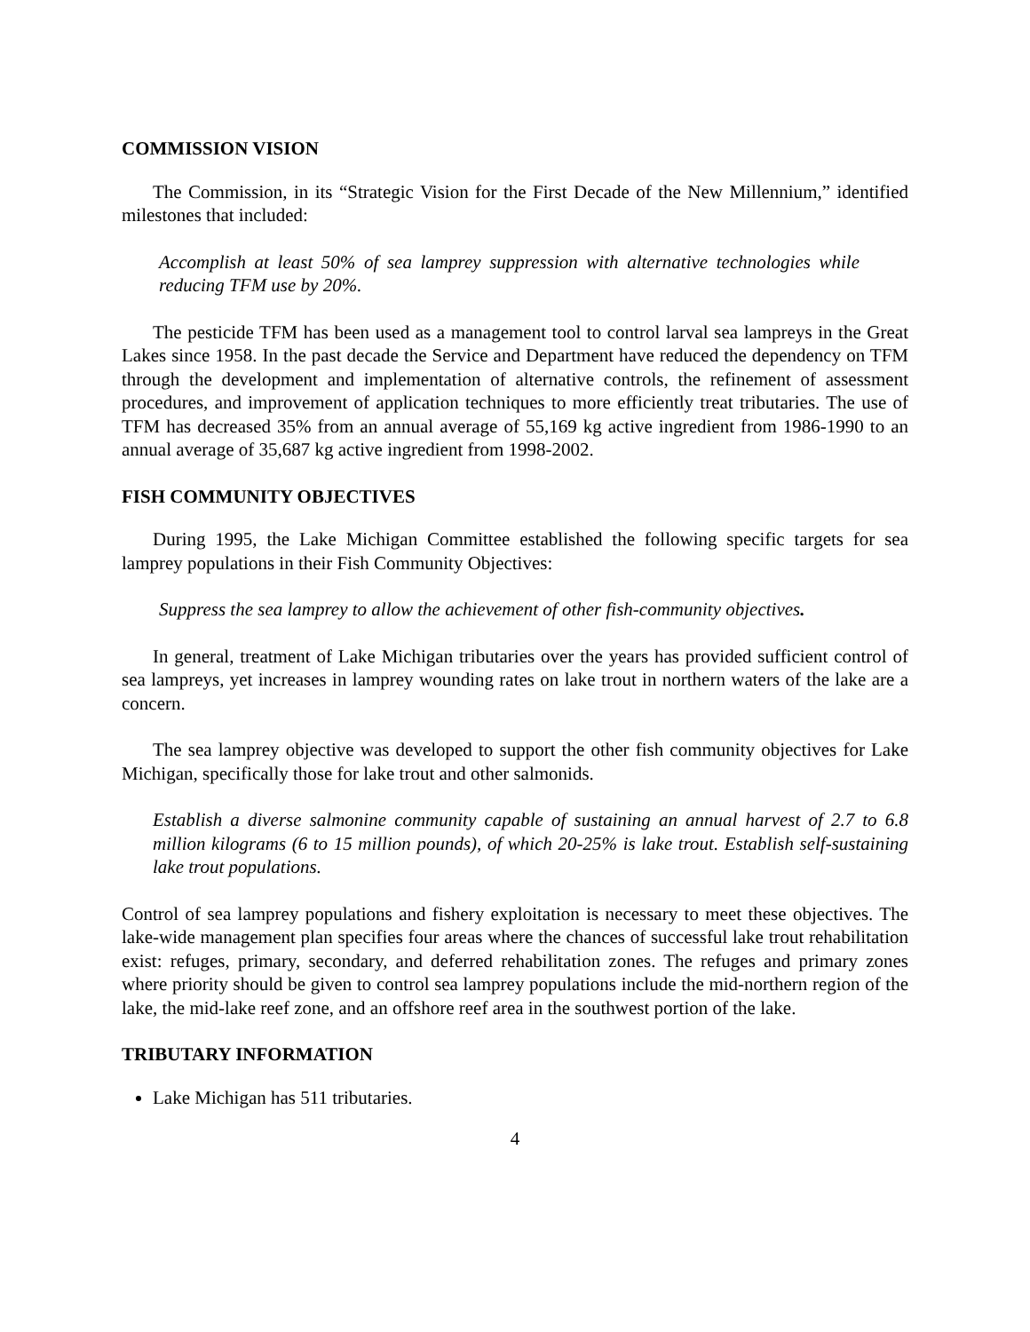COMMISSION VISION
The Commission, in its “Strategic Vision for the First Decade of the New Millennium,” identified milestones that included:
Accomplish at least 50% of sea lamprey suppression with alternative technologies while reducing TFM use by 20%.
The pesticide TFM has been used as a management tool to control larval sea lampreys in the Great Lakes since 1958. In the past decade the Service and Department have reduced the dependency on TFM through the development and implementation of alternative controls, the refinement of assessment procedures, and improvement of application techniques to more efficiently treat tributaries. The use of TFM has decreased 35% from an annual average of 55,169 kg active ingredient from 1986-1990 to an annual average of 35,687 kg active ingredient from 1998-2002.
FISH COMMUNITY OBJECTIVES
During 1995, the Lake Michigan Committee established the following specific targets for sea lamprey populations in their Fish Community Objectives:
Suppress the sea lamprey to allow the achievement of other fish-community objectives.
In general, treatment of Lake Michigan tributaries over the years has provided sufficient control of sea lampreys, yet increases in lamprey wounding rates on lake trout in northern waters of the lake are a concern.
The sea lamprey objective was developed to support the other fish community objectives for Lake Michigan, specifically those for lake trout and other salmonids.
Establish a diverse salmonine community capable of sustaining an annual harvest of 2.7 to 6.8 million kilograms (6 to 15 million pounds), of which 20-25% is lake trout. Establish self-sustaining lake trout populations.
Control of sea lamprey populations and fishery exploitation is necessary to meet these objectives. The lake-wide management plan specifies four areas where the chances of successful lake trout rehabilitation exist: refuges, primary, secondary, and deferred rehabilitation zones. The refuges and primary zones where priority should be given to control sea lamprey populations include the mid-northern region of the lake, the mid-lake reef zone, and an offshore reef area in the southwest portion of the lake.
TRIBUTARY INFORMATION
Lake Michigan has 511 tributaries.
4